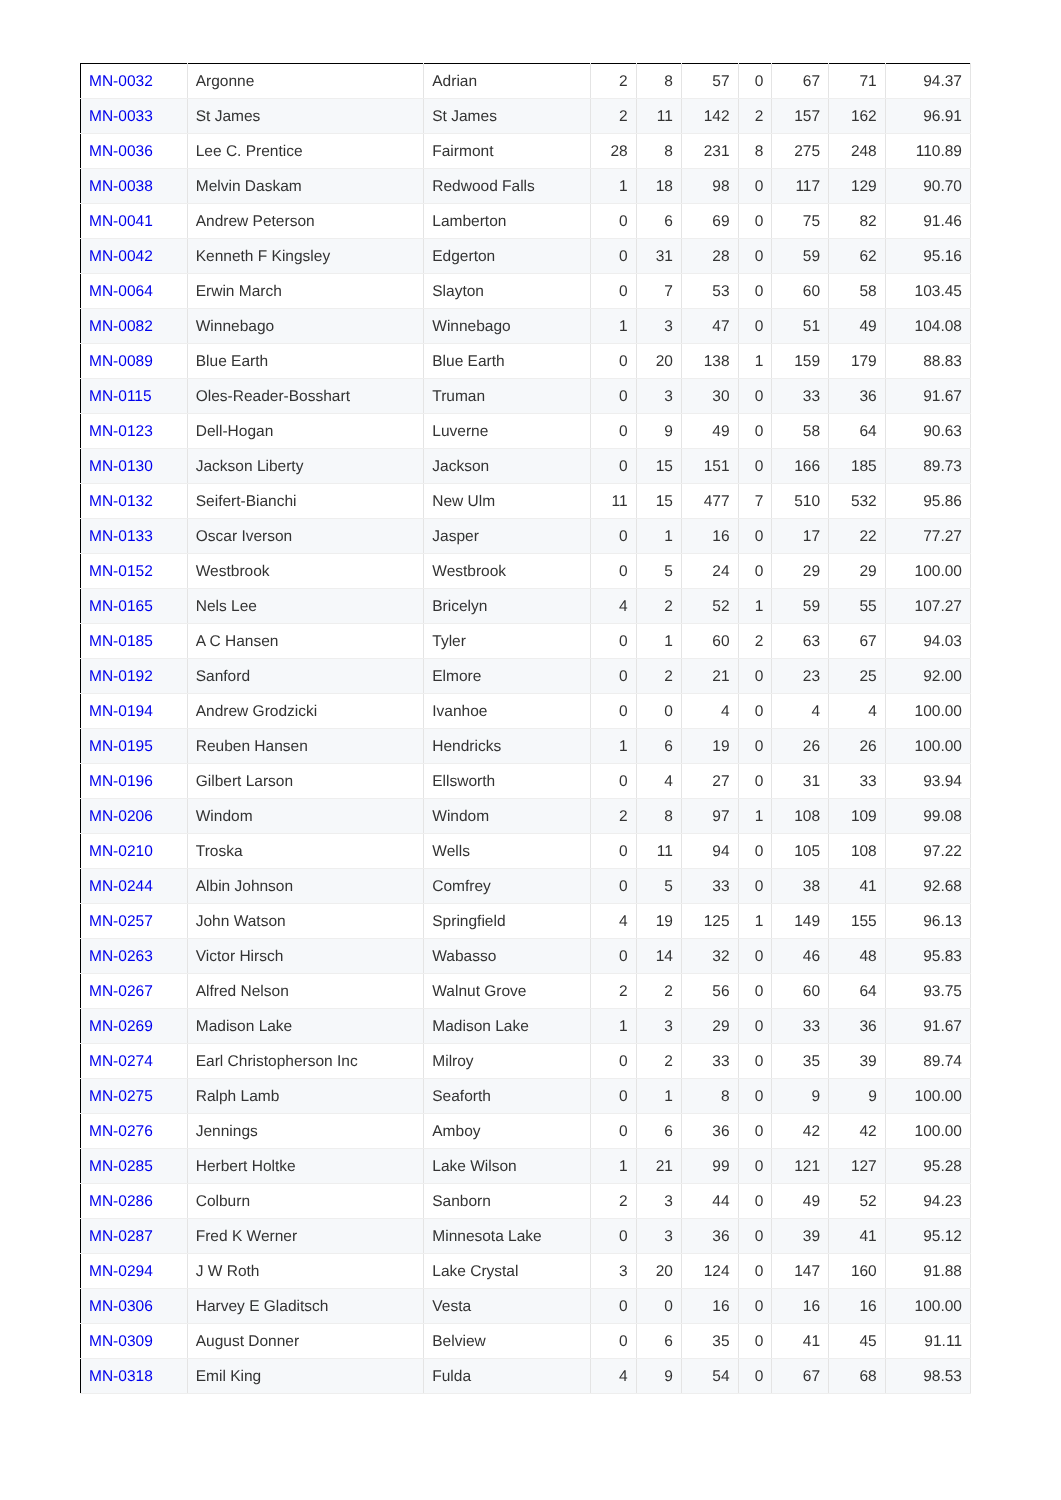| MN-0032 | Argonne | Adrian | 2 | 8 | 57 | 0 | 67 | 71 | 94.37 |
| MN-0033 | St James | St James | 2 | 11 | 142 | 2 | 157 | 162 | 96.91 |
| MN-0036 | Lee C. Prentice | Fairmont | 28 | 8 | 231 | 8 | 275 | 248 | 110.89 |
| MN-0038 | Melvin Daskam | Redwood Falls | 1 | 18 | 98 | 0 | 117 | 129 | 90.70 |
| MN-0041 | Andrew Peterson | Lamberton | 0 | 6 | 69 | 0 | 75 | 82 | 91.46 |
| MN-0042 | Kenneth F Kingsley | Edgerton | 0 | 31 | 28 | 0 | 59 | 62 | 95.16 |
| MN-0064 | Erwin March | Slayton | 0 | 7 | 53 | 0 | 60 | 58 | 103.45 |
| MN-0082 | Winnebago | Winnebago | 1 | 3 | 47 | 0 | 51 | 49 | 104.08 |
| MN-0089 | Blue Earth | Blue Earth | 0 | 20 | 138 | 1 | 159 | 179 | 88.83 |
| MN-0115 | Oles-Reader-Bosshart | Truman | 0 | 3 | 30 | 0 | 33 | 36 | 91.67 |
| MN-0123 | Dell-Hogan | Luverne | 0 | 9 | 49 | 0 | 58 | 64 | 90.63 |
| MN-0130 | Jackson Liberty | Jackson | 0 | 15 | 151 | 0 | 166 | 185 | 89.73 |
| MN-0132 | Seifert-Bianchi | New Ulm | 11 | 15 | 477 | 7 | 510 | 532 | 95.86 |
| MN-0133 | Oscar Iverson | Jasper | 0 | 1 | 16 | 0 | 17 | 22 | 77.27 |
| MN-0152 | Westbrook | Westbrook | 0 | 5 | 24 | 0 | 29 | 29 | 100.00 |
| MN-0165 | Nels Lee | Bricelyn | 4 | 2 | 52 | 1 | 59 | 55 | 107.27 |
| MN-0185 | A C Hansen | Tyler | 0 | 1 | 60 | 2 | 63 | 67 | 94.03 |
| MN-0192 | Sanford | Elmore | 0 | 2 | 21 | 0 | 23 | 25 | 92.00 |
| MN-0194 | Andrew Grodzicki | Ivanhoe | 0 | 0 | 4 | 0 | 4 | 4 | 100.00 |
| MN-0195 | Reuben Hansen | Hendricks | 1 | 6 | 19 | 0 | 26 | 26 | 100.00 |
| MN-0196 | Gilbert Larson | Ellsworth | 0 | 4 | 27 | 0 | 31 | 33 | 93.94 |
| MN-0206 | Windom | Windom | 2 | 8 | 97 | 1 | 108 | 109 | 99.08 |
| MN-0210 | Troska | Wells | 0 | 11 | 94 | 0 | 105 | 108 | 97.22 |
| MN-0244 | Albin Johnson | Comfrey | 0 | 5 | 33 | 0 | 38 | 41 | 92.68 |
| MN-0257 | John Watson | Springfield | 4 | 19 | 125 | 1 | 149 | 155 | 96.13 |
| MN-0263 | Victor Hirsch | Wabasso | 0 | 14 | 32 | 0 | 46 | 48 | 95.83 |
| MN-0267 | Alfred Nelson | Walnut Grove | 2 | 2 | 56 | 0 | 60 | 64 | 93.75 |
| MN-0269 | Madison Lake | Madison Lake | 1 | 3 | 29 | 0 | 33 | 36 | 91.67 |
| MN-0274 | Earl Christopherson Inc | Milroy | 0 | 2 | 33 | 0 | 35 | 39 | 89.74 |
| MN-0275 | Ralph Lamb | Seaforth | 0 | 1 | 8 | 0 | 9 | 9 | 100.00 |
| MN-0276 | Jennings | Amboy | 0 | 6 | 36 | 0 | 42 | 42 | 100.00 |
| MN-0285 | Herbert Holtke | Lake Wilson | 1 | 21 | 99 | 0 | 121 | 127 | 95.28 |
| MN-0286 | Colburn | Sanborn | 2 | 3 | 44 | 0 | 49 | 52 | 94.23 |
| MN-0287 | Fred K Werner | Minnesota Lake | 0 | 3 | 36 | 0 | 39 | 41 | 95.12 |
| MN-0294 | J W Roth | Lake Crystal | 3 | 20 | 124 | 0 | 147 | 160 | 91.88 |
| MN-0306 | Harvey E Gladitsch | Vesta | 0 | 0 | 16 | 0 | 16 | 16 | 100.00 |
| MN-0309 | August Donner | Belview | 0 | 6 | 35 | 0 | 41 | 45 | 91.11 |
| MN-0318 | Emil King | Fulda | 4 | 9 | 54 | 0 | 67 | 68 | 98.53 |